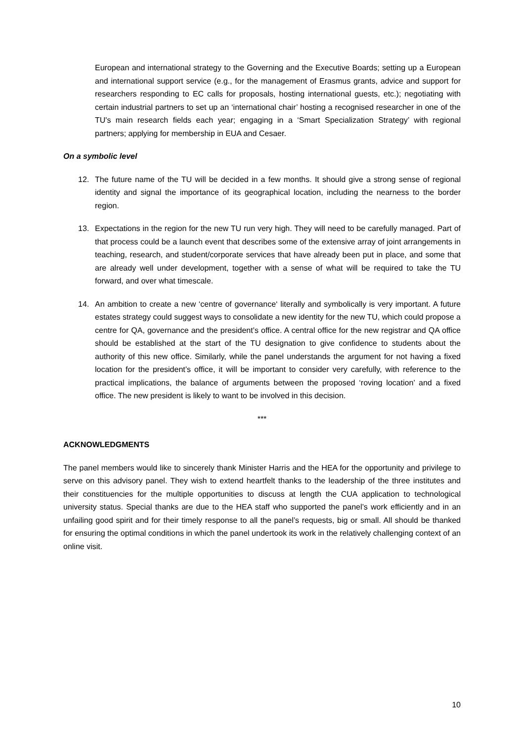European and international strategy to the Governing and the Executive Boards; setting up a European and international support service (e.g., for the management of Erasmus grants, advice and support for researchers responding to EC calls for proposals, hosting international guests, etc.); negotiating with certain industrial partners to set up an ‘international chair’ hosting a recognised researcher in one of the TU's main research fields each year; engaging in a ‘Smart Specialization Strategy’ with regional partners; applying for membership in EUA and Cesaer.
On a symbolic level
12. The future name of the TU will be decided in a few months. It should give a strong sense of regional identity and signal the importance of its geographical location, including the nearness to the border region.
13. Expectations in the region for the new TU run very high. They will need to be carefully managed. Part of that process could be a launch event that describes some of the extensive array of joint arrangements in teaching, research, and student/corporate services that have already been put in place, and some that are already well under development, together with a sense of what will be required to take the TU forward, and over what timescale.
14. An ambition to create a new ‘centre of governance‘ literally and symbolically is very important. A future estates strategy could suggest ways to consolidate a new identity for the new TU, which could propose a centre for QA, governance and the president’s office. A central office for the new registrar and QA office should be established at the start of the TU designation to give confidence to students about the authority of this new office. Similarly, while the panel understands the argument for not having a fixed location for the president’s office, it will be important to consider very carefully, with reference to the practical implications, the balance of arguments between the proposed ‘roving location’ and a fixed office. The new president is likely to want to be involved in this decision.
***
ACKNOWLEDGMENTS
The panel members would like to sincerely thank Minister Harris and the HEA for the opportunity and privilege to serve on this advisory panel. They wish to extend heartfelt thanks to the leadership of the three institutes and their constituencies for the multiple opportunities to discuss at length the CUA application to technological university status. Special thanks are due to the HEA staff who supported the panel’s work efficiently and in an unfailing good spirit and for their timely response to all the panel’s requests, big or small. All should be thanked for ensuring the optimal conditions in which the panel undertook its work in the relatively challenging context of an online visit.
10